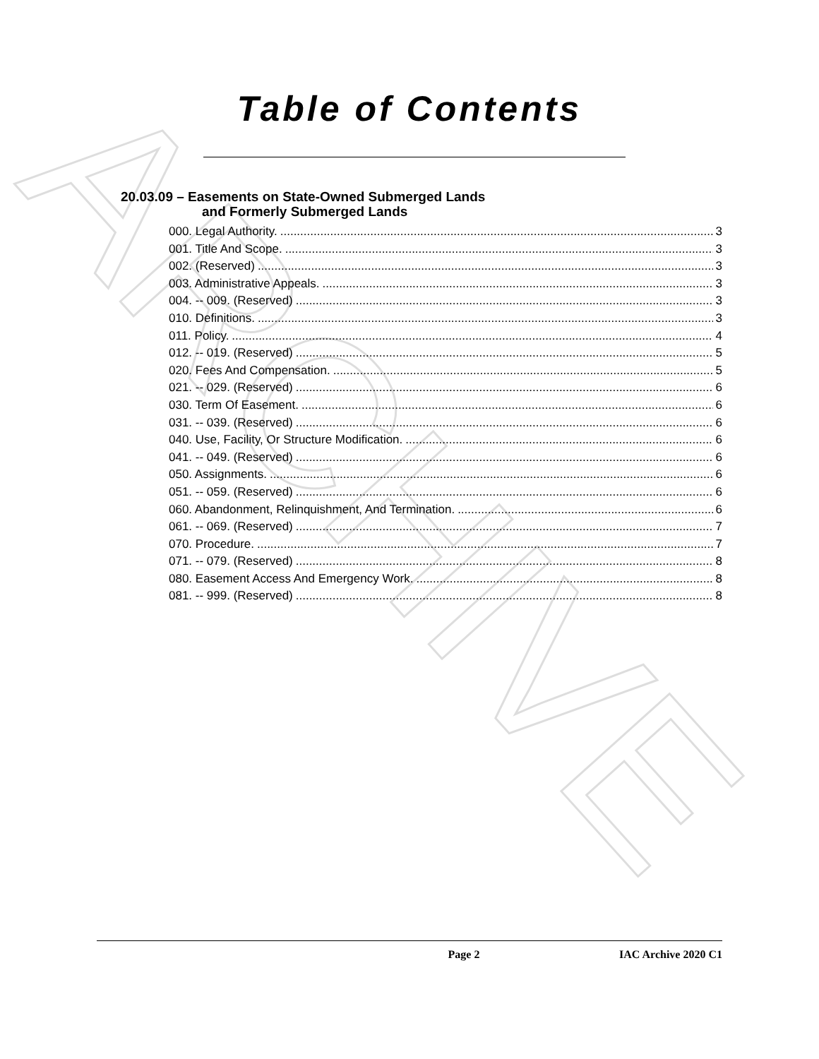ARCHIVE
Table of Contents
20.03.09 – Easements on State-Owned Submerged Lands
and Formerly Submerged Lands
000. Legal Authority. 3
001. Title And Scope. 3
002. (Reserved) 3
003. Administrative Appeals. 3
004. -- 009. (Reserved) 3
010. Definitions. 3
011. Policy. 4
012. -- 019. (Reserved) 5
020. Fees And Compensation. 5
021. -- 029. (Reserved) 6
030. Term Of Easement. 6
031. -- 039. (Reserved) 6
040. Use, Facility, Or Structure Modification. 6
041. -- 049. (Reserved) 6
050. Assignments. 6
051. -- 059. (Reserved) 6
060. Abandonment, Relinquishment, And Termination. 6
061. -- 069. (Reserved) 7
070. Procedure. 7
071. -- 079. (Reserved) 8
080. Easement Access And Emergency Work. 8
081. -- 999. (Reserved) 8
Page 2 IAC Archive 2020 C1